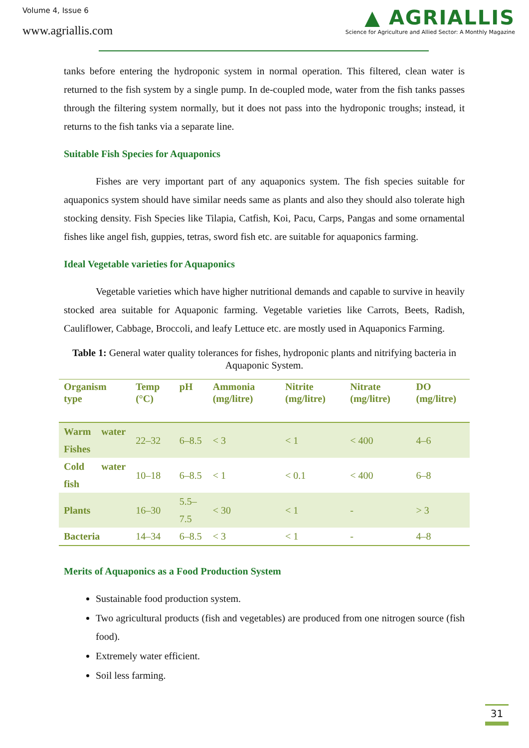Volume 4, Issue 6
www.agriallis.com
▲ AGRIALLIS
Science for Agriculture and Allied Sector: A Monthly Magazine
tanks before entering the hydroponic system in normal operation. This filtered, clean water is returned to the fish system by a single pump. In de-coupled mode, water from the fish tanks passes through the filtering system normally, but it does not pass into the hydroponic troughs; instead, it returns to the fish tanks via a separate line.
Suitable Fish Species for Aquaponics
Fishes are very important part of any aquaponics system. The fish species suitable for aquaponics system should have similar needs same as plants and also they should also tolerate high stocking density. Fish Species like Tilapia, Catfish, Koi, Pacu, Carps, Pangas and some ornamental fishes like angel fish, guppies, tetras, sword fish etc. are suitable for aquaponics farming.
Ideal Vegetable varieties for Aquaponics
Vegetable varieties which have higher nutritional demands and capable to survive in heavily stocked area suitable for Aquaponic farming. Vegetable varieties like Carrots, Beets, Radish, Cauliflower, Cabbage, Broccoli, and leafy Lettuce etc. are mostly used in Aquaponics Farming.
Table 1: General water quality tolerances for fishes, hydroponic plants and nitrifying bacteria in Aquaponic System.
| Organism type | Temp (°C) | pH | Ammonia (mg/litre) | Nitrite (mg/litre) | Nitrate (mg/litre) | DO (mg/litre) |
| --- | --- | --- | --- | --- | --- | --- |
| Warm water Fishes | 22–32 | 6–8.5 | < 3 | < 1 | < 400 | 4–6 |
| Cold water fish | 10–18 | 6–8.5 | < 1 | < 0.1 | < 400 | 6–8 |
| Plants | 16–30 | 5.5–7.5 | < 30 | < 1 | - | > 3 |
| Bacteria | 14–34 | 6–8.5 | < 3 | < 1 | - | 4–8 |
Merits of Aquaponics as a Food Production System
Sustainable food production system.
Two agricultural products (fish and vegetables) are produced from one nitrogen source (fish food).
Extremely water efficient.
Soil less farming.
31